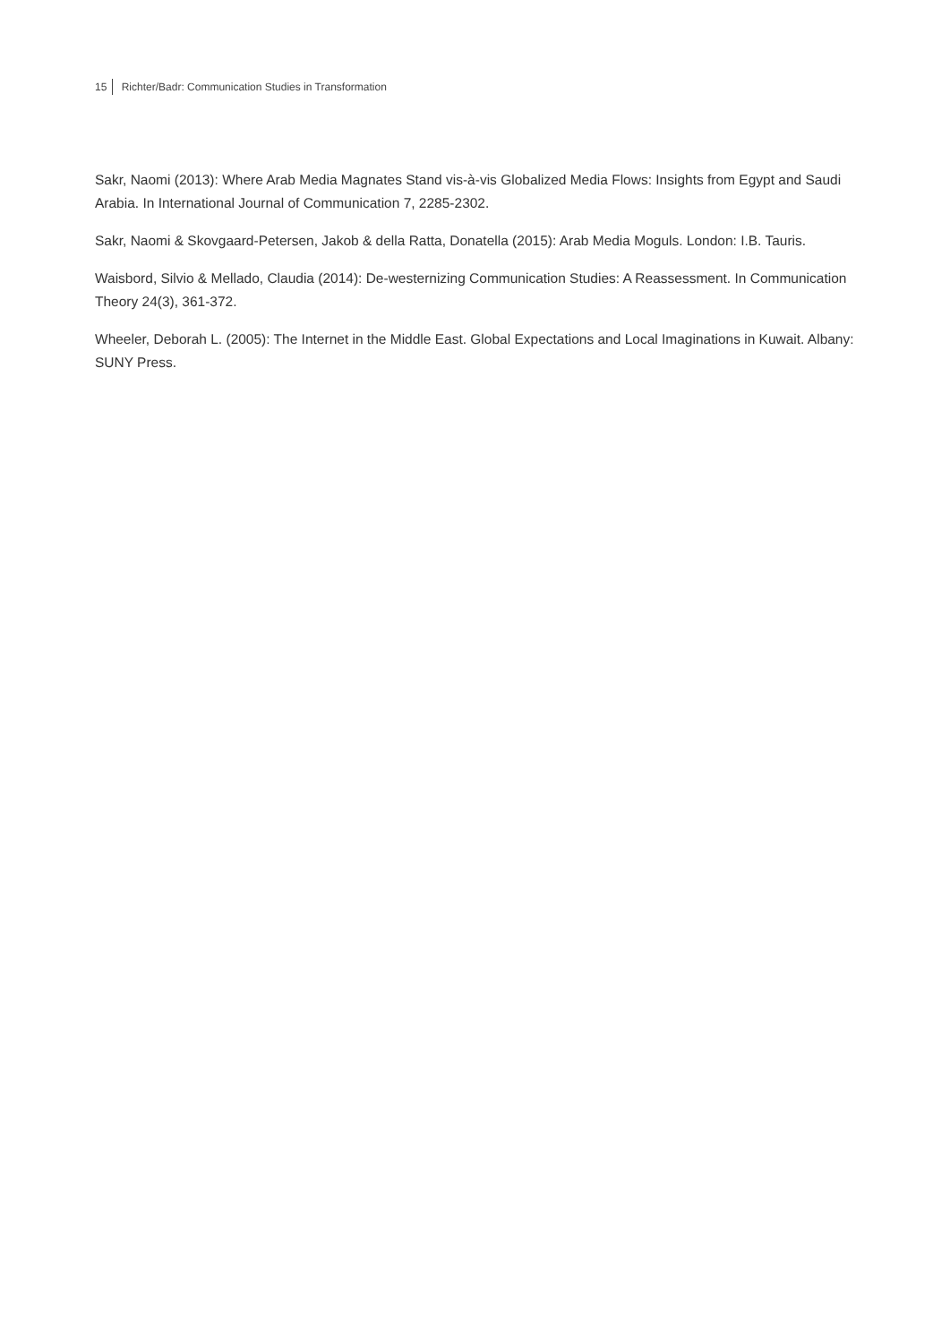15 Richter/Badr: Communication Studies in Transformation
Sakr, Naomi (2013): Where Arab Media Magnates Stand vis-à-vis Globalized Media Flows: Insights from Egypt and Saudi Arabia. In International Journal of Communication 7, 2285-2302.
Sakr, Naomi & Skovgaard-Petersen, Jakob & della Ratta, Donatella (2015): Arab Media Moguls. London: I.B. Tauris.
Waisbord, Silvio & Mellado, Claudia (2014): De-westernizing Communication Studies: A Reassessment. In Communication Theory 24(3), 361-372.
Wheeler, Deborah L. (2005): The Internet in the Middle East. Global Expectations and Local Imaginations in Kuwait. Albany: SUNY Press.